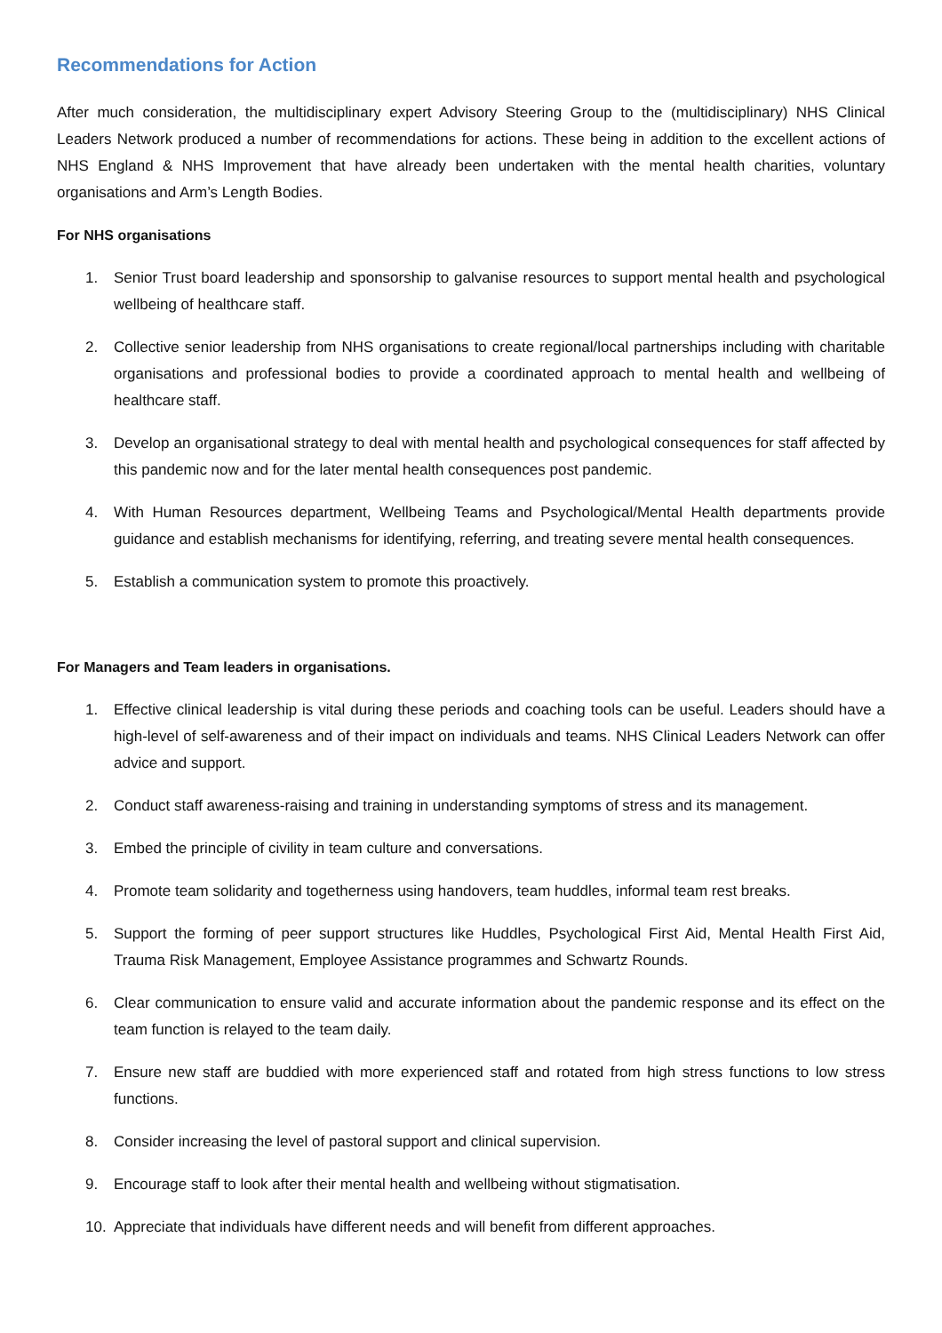Recommendations for Action
After much consideration, the multidisciplinary expert Advisory Steering Group to the (multidisciplinary) NHS Clinical Leaders Network produced a number of recommendations for actions. These being in addition to the excellent actions of NHS England & NHS Improvement that have already been undertaken with the mental health charities, voluntary organisations and Arm’s Length Bodies.
For NHS organisations
1. Senior Trust board leadership and sponsorship to galvanise resources to support mental health and psychological wellbeing of healthcare staff.
2. Collective senior leadership from NHS organisations to create regional/local partnerships including with charitable organisations and professional bodies to provide a coordinated approach to mental health and wellbeing of healthcare staff.
3. Develop an organisational strategy to deal with mental health and psychological consequences for staff affected by this pandemic now and for the later mental health consequences post pandemic.
4. With Human Resources department, Wellbeing Teams and Psychological/Mental Health departments provide guidance and establish mechanisms for identifying, referring, and treating severe mental health consequences.
5. Establish a communication system to promote this proactively.
For Managers and Team leaders in organisations.
1. Effective clinical leadership is vital during these periods and coaching tools can be useful. Leaders should have a high-level of self-awareness and of their impact on individuals and teams. NHS Clinical Leaders Network can offer advice and support.
2. Conduct staff awareness-raising and training in understanding symptoms of stress and its management.
3. Embed the principle of civility in team culture and conversations.
4. Promote team solidarity and togetherness using handovers, team huddles, informal team rest breaks.
5. Support the forming of peer support structures like Huddles, Psychological First Aid, Mental Health First Aid, Trauma Risk Management, Employee Assistance programmes and Schwartz Rounds.
6. Clear communication to ensure valid and accurate information about the pandemic response and its effect on the team function is relayed to the team daily.
7. Ensure new staff are buddied with more experienced staff and rotated from high stress functions to low stress functions.
8. Consider increasing the level of pastoral support and clinical supervision.
9. Encourage staff to look after their mental health and wellbeing without stigmatisation.
10. Appreciate that individuals have different needs and will benefit from different approaches.